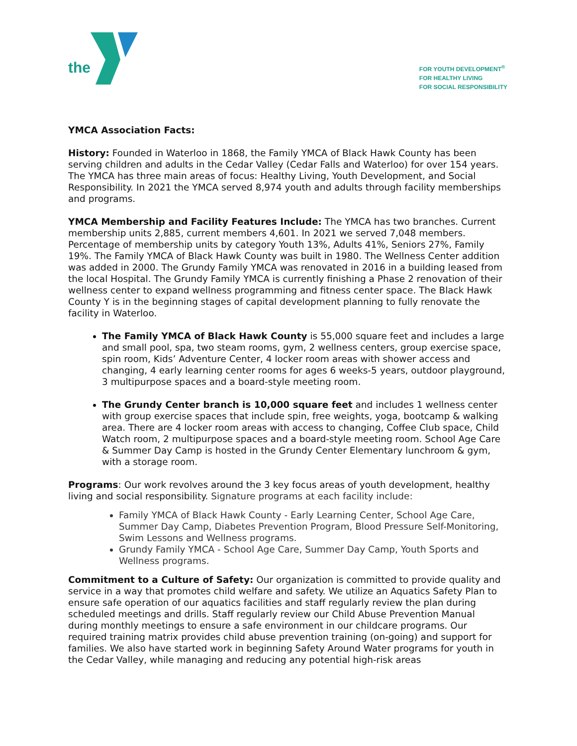the
FOR YOUTH DEVELOPMENT<sup>®</sup>
FOR HEALTHY LIVING
FOR SOCIAL RESPONSIBILITY
YMCA Association Facts:
History: Founded in Waterloo in 1868, the Family YMCA of Black Hawk County has been serving children and adults in the Cedar Valley (Cedar Falls and Waterloo) for over 154 years. The YMCA has three main areas of focus: Healthy Living, Youth Development, and Social Responsibility. In 2021 the YMCA served 8,974 youth and adults through facility memberships and programs.
YMCA Membership and Facility Features Include: The YMCA has two branches. Current membership units 2,885, current members 4,601. In 2021 we served 7,048 members. Percentage of membership units by category Youth 13%, Adults 41%, Seniors 27%, Family 19%. The Family YMCA of Black Hawk County was built in 1980. The Wellness Center addition was added in 2000. The Grundy Family YMCA was renovated in 2016 in a building leased from the local Hospital. The Grundy Family YMCA is currently finishing a Phase 2 renovation of their wellness center to expand wellness programming and fitness center space. The Black Hawk County Y is in the beginning stages of capital development planning to fully renovate the facility in Waterloo.
The Family YMCA of Black Hawk County is 55,000 square feet and includes a large and small pool, spa, two steam rooms, gym, 2 wellness centers, group exercise space, spin room, Kids’ Adventure Center, 4 locker room areas with shower access and changing, 4 early learning center rooms for ages 6 weeks-5 years, outdoor playground, 3 multipurpose spaces and a board-style meeting room.
The Grundy Center branch is 10,000 square feet and includes 1 wellness center with group exercise spaces that include spin, free weights, yoga, bootcamp & walking area. There are 4 locker room areas with access to changing, Coffee Club space, Child Watch room, 2 multipurpose spaces and a board-style meeting room. School Age Care & Summer Day Camp is hosted in the Grundy Center Elementary lunchroom & gym, with a storage room.
Programs: Our work revolves around the 3 key focus areas of youth development, healthy living and social responsibility. Signature programs at each facility include:
Family YMCA of Black Hawk County - Early Learning Center, School Age Care, Summer Day Camp, Diabetes Prevention Program, Blood Pressure Self-Monitoring, Swim Lessons and Wellness programs.
Grundy Family YMCA - School Age Care, Summer Day Camp, Youth Sports and Wellness programs.
Commitment to a Culture of Safety: Our organization is committed to provide quality and service in a way that promotes child welfare and safety. We utilize an Aquatics Safety Plan to ensure safe operation of our aquatics facilities and staff regularly review the plan during scheduled meetings and drills. Staff regularly review our Child Abuse Prevention Manual during monthly meetings to ensure a safe environment in our childcare programs. Our required training matrix provides child abuse prevention training (on-going) and support for families. We also have started work in beginning Safety Around Water programs for youth in the Cedar Valley, while managing and reducing any potential high-risk areas